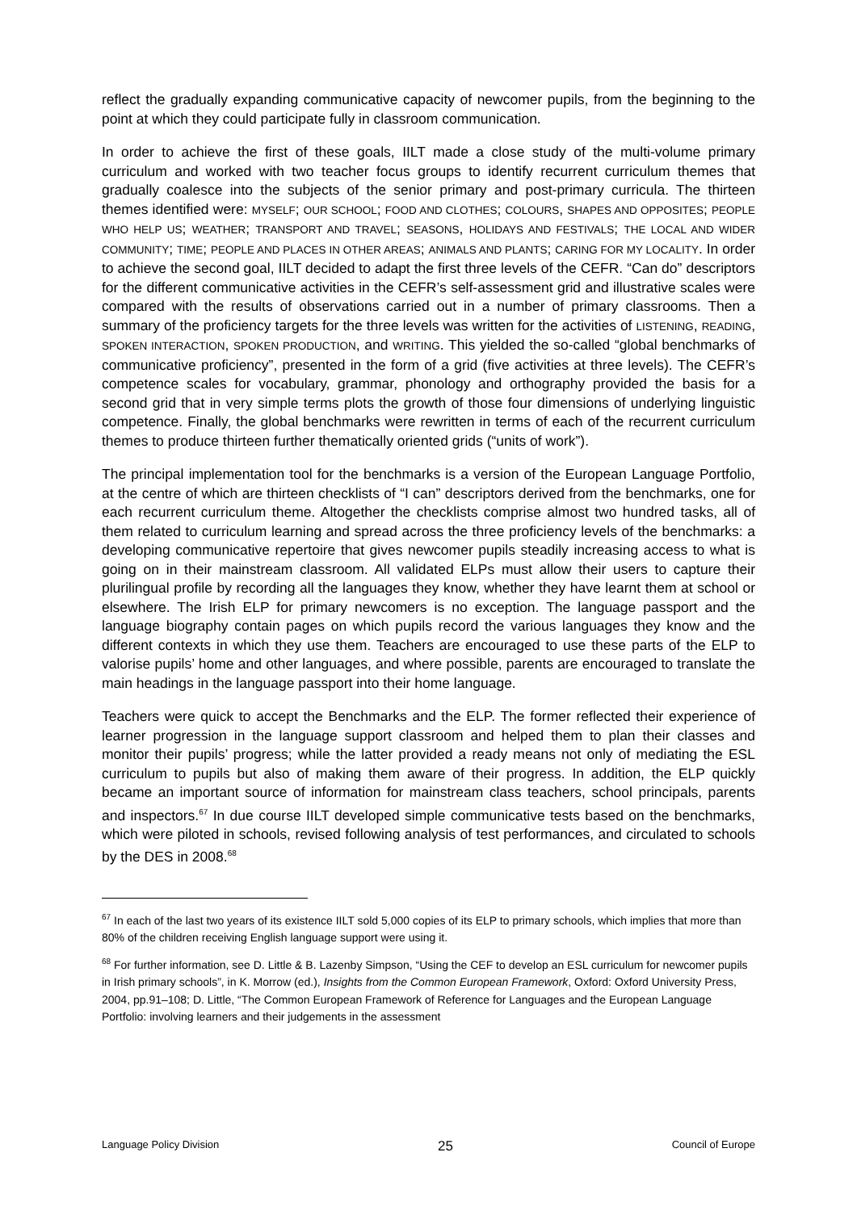reflect the gradually expanding communicative capacity of newcomer pupils, from the beginning to the point at which they could participate fully in classroom communication.
In order to achieve the first of these goals, IILT made a close study of the multi-volume primary curriculum and worked with two teacher focus groups to identify recurrent curriculum themes that gradually coalesce into the subjects of the senior primary and post-primary curricula. The thirteen themes identified were: MYSELF; OUR SCHOOL; FOOD AND CLOTHES; COLOURS, SHAPES AND OPPOSITES; PEOPLE WHO HELP US; WEATHER; TRANSPORT AND TRAVEL; SEASONS, HOLIDAYS AND FESTIVALS; THE LOCAL AND WIDER COMMUNITY; TIME; PEOPLE AND PLACES IN OTHER AREAS; ANIMALS AND PLANTS; CARING FOR MY LOCALITY. In order to achieve the second goal, IILT decided to adapt the first three levels of the CEFR. “Can do” descriptors for the different communicative activities in the CEFR’s self-assessment grid and illustrative scales were compared with the results of observations carried out in a number of primary classrooms. Then a summary of the proficiency targets for the three levels was written for the activities of LISTENING, READING, SPOKEN INTERACTION, SPOKEN PRODUCTION, and WRITING. This yielded the so-called “global benchmarks of communicative proficiency”, presented in the form of a grid (five activities at three levels). The CEFR’s competence scales for vocabulary, grammar, phonology and orthography provided the basis for a second grid that in very simple terms plots the growth of those four dimensions of underlying linguistic competence. Finally, the global benchmarks were rewritten in terms of each of the recurrent curriculum themes to produce thirteen further thematically oriented grids (“units of work”).
The principal implementation tool for the benchmarks is a version of the European Language Portfolio, at the centre of which are thirteen checklists of “I can” descriptors derived from the benchmarks, one for each recurrent curriculum theme. Altogether the checklists comprise almost two hundred tasks, all of them related to curriculum learning and spread across the three proficiency levels of the benchmarks: a developing communicative repertoire that gives newcomer pupils steadily increasing access to what is going on in their mainstream class­room. All validated ELPs must allow their users to capture their plurilingual profile by recording all the languages they know, whether they have learnt them at school or else­where. The Irish ELP for primary newcomers is no exception. The language passport and the language biography contain pages on which pupils record the various languages they know and the different contexts in which they use them. Teachers are encouraged to use these parts of the ELP to valorise pupils’ home and other languages, and where possible, parents are encouraged to translate the main headings in the language passport into their home language.
Teachers were quick to accept the Benchmarks and the ELP. The former reflected their experience of learner progression in the language support classroom and helped them to plan their classes and monitor their pupils’ progress; while the latter provided a ready means not only of mediating the ESL curriculum to pupils but also of making them aware of their progress. In addition, the ELP quickly became an important source of information for main­stream class teachers, school principals, parents and inspectors.<sup>67</sup> In due course IILT developed simple communicative tests based on the benchmarks, which were piloted in schools, revised following analysis of test performances, and circulated to schools by the DES in 2008.<sup>68</sup>
<sup>67</sup> In each of the last two years of its existence IILT sold 5,000 copies of its ELP to primary schools, which implies that more than 80% of the children receiving English language support were using it.
<sup>68</sup> For further information, see D. Little & B. Lazenby Simpson, “Using the CEF to develop an ESL curriculum for newcomer pupils in Irish primary schools”, in K. Morrow (ed.), Insights from the Common European Framework, Oxford: Oxford University Press, 2004, pp.91–108; D. Little, “The Common European Framework of Reference for Languages and the European Language Portfolio: involving learners and their judgements in the assessment
Language Policy Division 25 Council of Europe